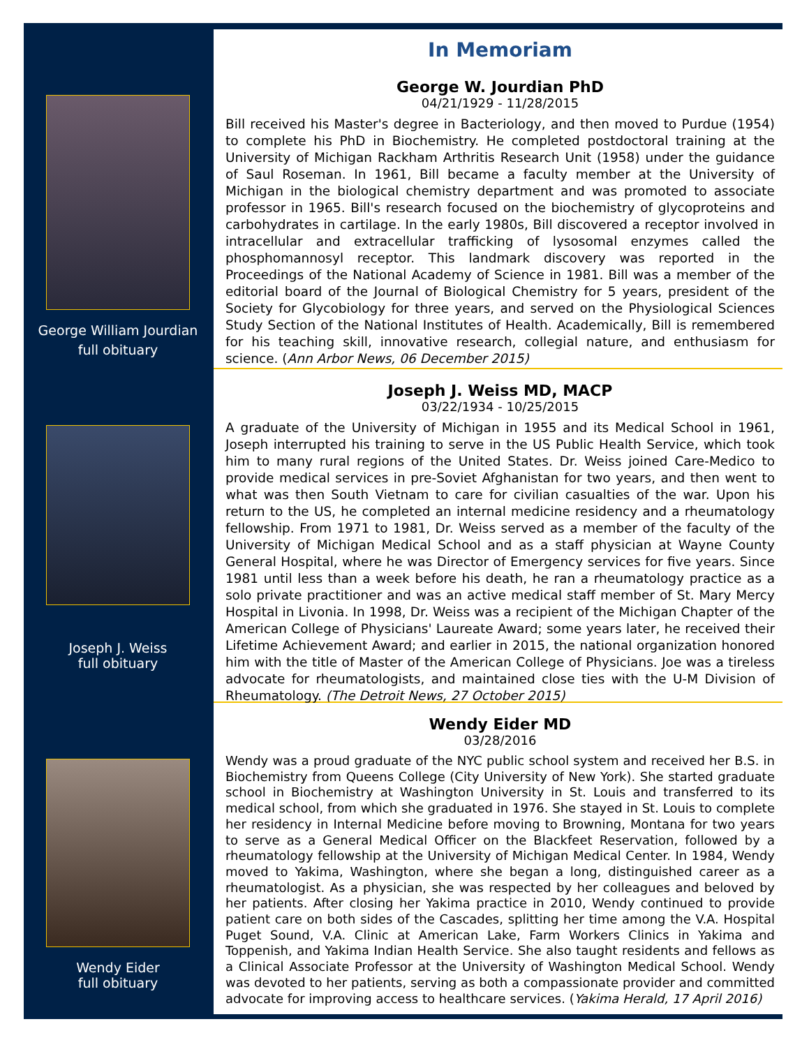George William Jourdian
full obituary
In Memoriam
George W. Jourdian PhD
04/21/1929 - 11/28/2015
Bill received his Master's degree in Bacteriology, and then moved to Purdue (1954) to complete his PhD in Biochemistry. He completed postdoctoral training at the University of Michigan Rackham Arthritis Research Unit (1958) under the guidance of Saul Roseman. In 1961, Bill became a faculty member at the University of Michigan in the biological chemistry department and was promoted to associate professor in 1965. Bill's research focused on the biochemistry of glycoproteins and carbohydrates in cartilage. In the early 1980s, Bill discovered a receptor involved in intracellular and extracellular trafficking of lysosomal enzymes called the phosphomannosyl receptor. This landmark discovery was reported in the Proceedings of the National Academy of Science in 1981. Bill was a member of the editorial board of the Journal of Biological Chemistry for 5 years, president of the Society for Glycobiology for three years, and served on the Physiological Sciences Study Section of the National Institutes of Health. Academically, Bill is remembered for his teaching skill, innovative research, collegial nature, and enthusiasm for science. (Ann Arbor News, 06 December 2015)
Joseph J. Weiss
full obituary
Joseph J. Weiss MD, MACP
03/22/1934 - 10/25/2015
A graduate of the University of Michigan in 1955 and its Medical School in 1961, Joseph interrupted his training to serve in the US Public Health Service, which took him to many rural regions of the United States. Dr. Weiss joined Care-Medico to provide medical services in pre-Soviet Afghanistan for two years, and then went to what was then South Vietnam to care for civilian casualties of the war. Upon his return to the US, he completed an internal medicine residency and a rheumatology fellowship. From 1971 to 1981, Dr. Weiss served as a member of the faculty of the University of Michigan Medical School and as a staff physician at Wayne County General Hospital, where he was Director of Emergency services for five years. Since 1981 until less than a week before his death, he ran a rheumatology practice as a solo private practitioner and was an active medical staff member of St. Mary Mercy Hospital in Livonia. In 1998, Dr. Weiss was a recipient of the Michigan Chapter of the American College of Physicians' Laureate Award; some years later, he received their Lifetime Achievement Award; and earlier in 2015, the national organization honored him with the title of Master of the American College of Physicians. Joe was a tireless advocate for rheumatologists, and maintained close ties with the U-M Division of Rheumatology. (The Detroit News, 27 October 2015)
Wendy Eider
full obituary
Wendy Eider MD
03/28/2016
Wendy was a proud graduate of the NYC public school system and received her B.S. in Biochemistry from Queens College (City University of New York). She started graduate school in Biochemistry at Washington University in St. Louis and transferred to its medical school, from which she graduated in 1976. She stayed in St. Louis to complete her residency in Internal Medicine before moving to Browning, Montana for two years to serve as a General Medical Officer on the Blackfeet Reservation, followed by a rheumatology fellowship at the University of Michigan Medical Center. In 1984, Wendy moved to Yakima, Washington, where she began a long, distinguished career as a rheumatologist. As a physician, she was respected by her colleagues and beloved by her patients. After closing her Yakima practice in 2010, Wendy continued to provide patient care on both sides of the Cascades, splitting her time among the V.A. Hospital Puget Sound, V.A. Clinic at American Lake, Farm Workers Clinics in Yakima and Toppenish, and Yakima Indian Health Service. She also taught residents and fellows as a Clinical Associate Professor at the University of Washington Medical School. Wendy was devoted to her patients, serving as both a compassionate provider and committed advocate for improving access to healthcare services. (Yakima Herald, 17 April 2016)